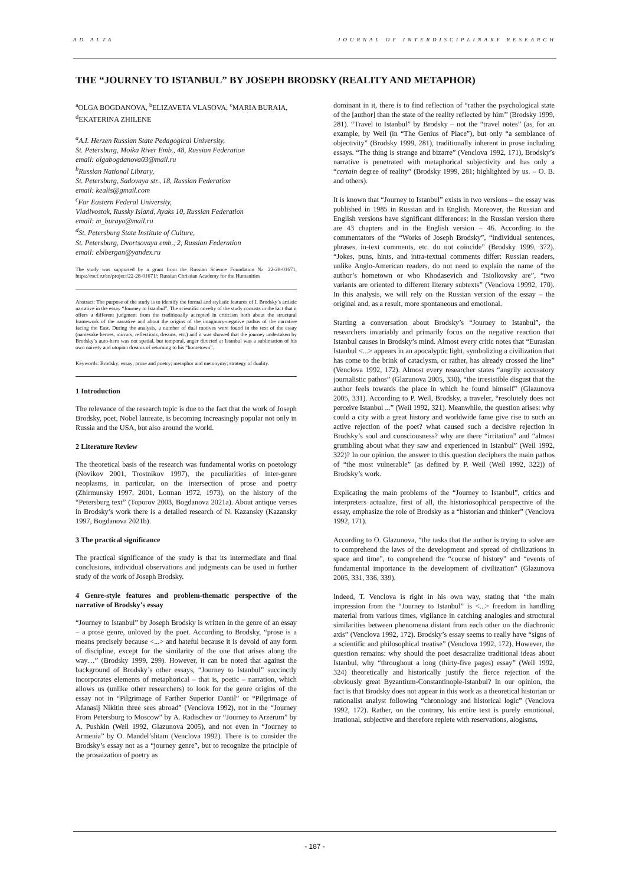AD ALTA JOURNAL OF INTERDISCIPLINARY RESEARCH
THE “JOURNEY TO ISTANBUL” BY JOSEPH BRODSKY (REALITY AND METAPHOR)
<sup>a</sup> OLGA BOGDANOVA, <sup>b</sup>ELIZAVETA VLASOVA, <sup>c</sup>MARIA BURAIA, <sup>d</sup>EKATERINA ZHILENE
<sup>a</sup> A.I. Herzen Russian State Pedagogical University,
St. Petersburg, Moika River Emb., 48, Russian Federation
email: olgabogdanova03@mail.ru
<sup>b</sup> Russian National Library,
St. Petersburg, Sadovaya str., 18, Russian Federation
email: kealis@gmail.com
<sup>c</sup> Far Eastern Federal University,
Vladivostok, Russky Island, Ayaks 10, Russian Federation
email: m_buraya@mail.ru
<sup>d</sup> St. Petersburg State Institute of Culture,
St. Petersburg, Dvortsovaya emb., 2, Russian Federation
email: ebibergan@yandex.ru
The study was supported by a grant from the Russian Science Foundation № 22-28-01671, https://rscf.ru/en/project/22-28-01671/; Russian Christian Academy for the Humanities
Abstract: The purpose of the study is to identify the formal and stylistic features of I. Brodsky’s artistic narrative in the essay “Journey to Istanbul”. The scientific novelty of the study consists in the fact that it offers a different judgment from the traditionally accepted in criticism both about the structural framework of the narrative and about the origins of the imaginary-negative pathos of the narrative facing the East. During the analysis, a number of dual motives were found in the text of the essay (namesake heroes, mirrors, reflections, dreams, etc.) and it was showed that the journey undertaken by Brodsky’s auto-hero was not spatial, but temporal, anger directed at Istanbul was a sublimation of his own naivety and utopian dreams of returning to his “hometown”.
Keywords: Brodsky; essay; prose and poetry; metaphor and metonymy; strategy of duality.
1 Introduction
The relevance of the research topic is due to the fact that the work of Joseph Brodsky, poet, Nobel laureate, is becoming increasingly popular not only in Russia and the USA, but also around the world.
2 Literature Review
The theoretical basis of the research was fundamental works on poetology (Novikov 2001, Trostnikov 1997), the peculiarities of inter-genre neoplasms, in particular, on the intersection of prose and poetry (Zhirmunsky 1997, 2001, Lotman 1972, 1973), on the history of the “Petersburg text” (Toporov 2003, Bogdanova 2021a). About antique verses in Brodsky’s work there is a detailed research of N. Kazansky (Kazansky 1997, Bogdanova 2021b).
3 The practical significance
The practical significance of the study is that its intermediate and final conclusions, individual observations and judgments can be used in further study of the work of Joseph Brodsky.
4 Genre-style features and problem-thematic perspective of the narrative of Brodsky’s essay
“Journey to Istanbul” by Joseph Brodsky is written in the genre of an essay – a prose genre, unloved by the poet. According to Brodsky, “prose is a means precisely because <...> and hateful because it is devoid of any form of discipline, except for the similarity of the one that arises along the way…” (Brodsky 1999, 299). However, it can be noted that against the background of Brodsky’s other essays, “Journey to Istanbul” succinctly incorporates elements of metaphorical – that is, poetic – narration, which allows us (unlike other researchers) to look for the genre origins of the essay not in “Pilgrimage of Farther Superior Daniil” or “Pilgrimage of Afanasij Nikitin three sees abroad” (Venclova 1992), not in the “Journey From Petersburg to Moscow” by A. Radischev or “Journey to Arzerum” by A. Pushkin (Weil 1992, Glazunova 2005), and not even in “Journey to Armenia” by O. Mandel’shtam (Venclova 1992). There is to consider the Brodsky’s essay not as a “journey genre”, but to recognize the principle of the prosaization of poetry as
dominant in it, there is to find reflection of “rather the psychological state of the [author] than the state of the reality reflected by him’’ (Brodsky 1999, 281). “Travel to Istanbul” by Brodsky – not the “travel notes” (as, for an example, by Weil (in “The Genius of Place”), but only “a semblance of objectivity” (Brodsky 1999, 281), traditionally inherent in prose including essays. “The thing is strange and bizarre” (Venclova 1992, 171), Brodsky’s narrative is penetrated with metaphorical subjectivity and has only a “certain degree of reality” (Brodsky 1999, 281; highlighted by us. – O. B. and others).
It is known that “Journey to Istanbul” exists in two versions – the essay was published in 1985 in Russian and in English. Moreover, the Russian and English versions have significant differences: in the Russian version there are 43 chapters and in the English version – 46. According to the commentators of the “Works of Joseph Brodsky”, “individual sentences, phrases, in-text comments, etc. do not coincide” (Brodsky 1999, 372). “Jokes, puns, hints, and intra-textual comments differ: Russian readers, unlike Anglo-American readers, do not need to explain the name of the author’s hometown or who Khodasevich and Tsiolkovsky are”, “two variants are oriented to different literary subtexts” (Venclova 19992, 170). In this analysis, we will rely on the Russian version of the essay – the original and, as a result, more spontaneous and emotional.
Starting a conversation about Brodsky’s “Journey to Istanbul”, the researchers invariably and primarily focus on the negative reaction that Istanbul causes in Brodsky’s mind. Almost every critic notes that “Eurasian Istanbul <...> appears in an apocalyptic light, symbolizing a civilization that has come to the brink of cataclysm, or rather, has already crossed the line” (Venclova 1992, 172). Almost every researcher states “angrily accusatory journalistic pathos” (Glazunova 2005, 330), “the irresistible disgust that the author feels towards the place in which he found himself” (Glazunova 2005, 331). According to P. Weil, Brodsky, a traveler, “resolutely does not perceive Istanbul ...” (Weil 1992, 321). Meanwhile, the question arises: why could a city with a great history and worldwide fame give rise to such an active rejection of the poet? what caused such a decisive rejection in Brodsky’s soul and consciousness? why are there “irritation” and “almost grumbling about what they saw and experienced in Istanbul” (Weil 1992, 322)? In our opinion, the answer to this question deciphers the main pathos of “the most vulnerable” (as defined by P. Weil (Weil 1992, 322)) of Brodsky’s work.
Explicating the main problems of the “Journey to Istanbul”, critics and interpreters actualize, first of all, the historiosophical perspective of the essay, emphasize the role of Brodsky as a “historian and thinker” (Venclova 1992, 171).
According to O. Glazunova, “the tasks that the author is trying to solve are to comprehend the laws of the development and spread of civilizations in space and time”, to comprehend the “course of history” and “events of fundamental importance in the development of civilization” (Glazunova 2005, 331, 336, 339).
Indeed, T. Venclova is right in his own way, stating that “the main impression from the “Journey to Istanbul” is <...> freedom in handling material from various times, vigilance in catching analogies and structural similarities between phenomena distant from each other on the diachronic axis” (Venclova 1992, 172). Brodsky’s essay seems to really have “signs of a scientific and philosophical treatise” (Venclova 1992, 172). However, the question remains: why should the poet desacralize traditional ideas about Istanbul, why “throughout a long (thirty-five pages) essay” (Weil 1992, 324) theoretically and historically justify the fierce rejection of the obviously great Byzantium-Constantinople-Istanbul? In our opinion, the fact is that Brodsky does not appear in this work as a theoretical historian or rationalist analyst following “chronology and historical logic” (Venclova 1992, 172). Rather, on the contrary, his entire text is purely emotional, irrational, subjective and therefore replete with reservations, alogisms,
- 187 -